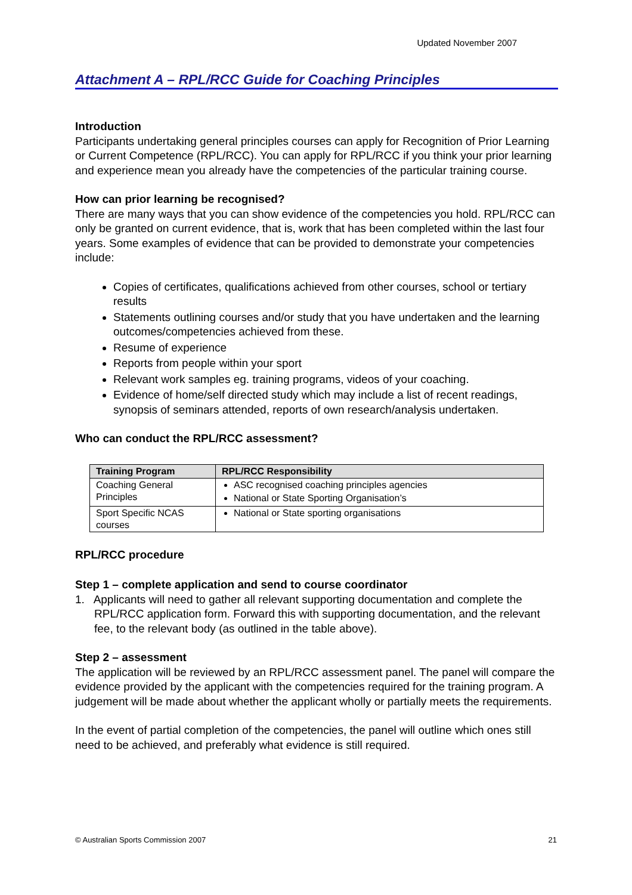Updated November 2007
Attachment A – RPL/RCC Guide for Coaching Principles
Introduction
Participants undertaking general principles courses can apply for Recognition of Prior Learning or Current Competence (RPL/RCC). You can apply for RPL/RCC if you think your prior learning and experience mean you already have the competencies of the particular training course.
How can prior learning be recognised?
There are many ways that you can show evidence of the competencies you hold. RPL/RCC can only be granted on current evidence, that is, work that has been completed within the last four years. Some examples of evidence that can be provided to demonstrate your competencies include:
Copies of certificates, qualifications achieved from other courses, school or tertiary results
Statements outlining courses and/or study that you have undertaken and the learning outcomes/competencies achieved from these.
Resume of experience
Reports from people within your sport
Relevant work samples eg. training programs, videos of your coaching.
Evidence of home/self directed study which may include a list of recent readings, synopsis of seminars attended, reports of own research/analysis undertaken.
Who can conduct the RPL/RCC assessment?
| Training Program | RPL/RCC Responsibility |
| --- | --- |
| Coaching General Principles | ASC recognised coaching principles agencies National or State Sporting Organisation’s |
| Sport Specific NCAS courses | National or State sporting organisations |
RPL/RCC procedure
Step 1 – complete application and send to course coordinator
1. Applicants will need to gather all relevant supporting documentation and complete the RPL/RCC application form. Forward this with supporting documentation, and the relevant fee, to the relevant body (as outlined in the table above).
Step 2 – assessment
The application will be reviewed by an RPL/RCC assessment panel. The panel will compare the evidence provided by the applicant with the competencies required for the training program. A judgement will be made about whether the applicant wholly or partially meets the requirements.
In the event of partial completion of the competencies, the panel will outline which ones still need to be achieved, and preferably what evidence is still required.
© Australian Sports Commission 2007 21